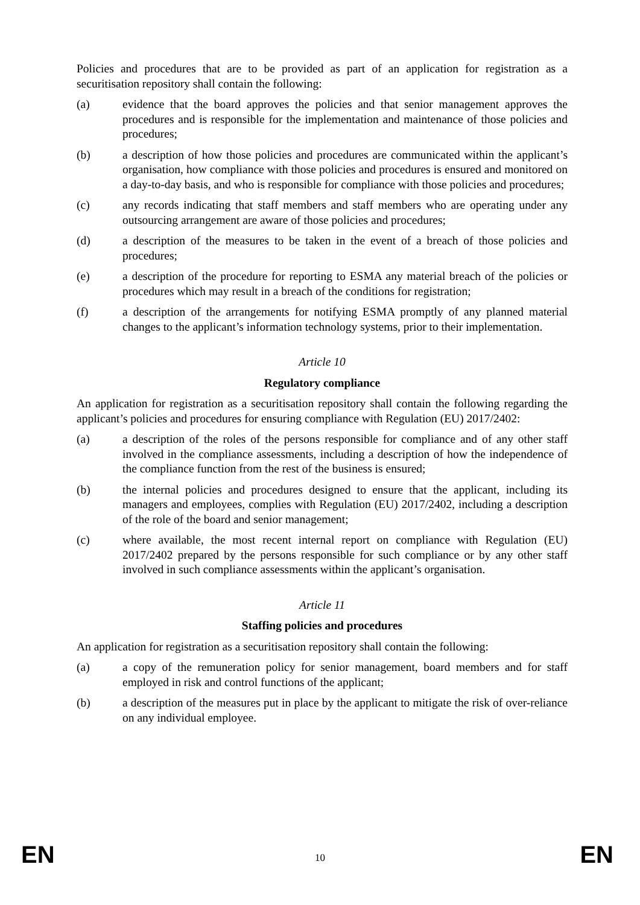Policies and procedures that are to be provided as part of an application for registration as a securitisation repository shall contain the following:
(a) evidence that the board approves the policies and that senior management approves the procedures and is responsible for the implementation and maintenance of those policies and procedures;
(b) a description of how those policies and procedures are communicated within the applicant’s organisation, how compliance with those policies and procedures is ensured and monitored on a day-to-day basis, and who is responsible for compliance with those policies and procedures;
(c) any records indicating that staff members and staff members who are operating under any outsourcing arrangement are aware of those policies and procedures;
(d) a description of the measures to be taken in the event of a breach of those policies and procedures;
(e) a description of the procedure for reporting to ESMA any material breach of the policies or procedures which may result in a breach of the conditions for registration;
(f) a description of the arrangements for notifying ESMA promptly of any planned material changes to the applicant’s information technology systems, prior to their implementation.
Article 10
Regulatory compliance
An application for registration as a securitisation repository shall contain the following regarding the applicant’s policies and procedures for ensuring compliance with Regulation (EU) 2017/2402:
(a) a description of the roles of the persons responsible for compliance and of any other staff involved in the compliance assessments, including a description of how the independence of the compliance function from the rest of the business is ensured;
(b) the internal policies and procedures designed to ensure that the applicant, including its managers and employees, complies with Regulation (EU) 2017/2402, including a description of the role of the board and senior management;
(c) where available, the most recent internal report on compliance with Regulation (EU) 2017/2402 prepared by the persons responsible for such compliance or by any other staff involved in such compliance assessments within the applicant’s organisation.
Article 11
Staffing policies and procedures
An application for registration as a securitisation repository shall contain the following:
(a) a copy of the remuneration policy for senior management, board members and for staff employed in risk and control functions of the applicant;
(b) a description of the measures put in place by the applicant to mitigate the risk of over-reliance on any individual employee.
EN 10 EN